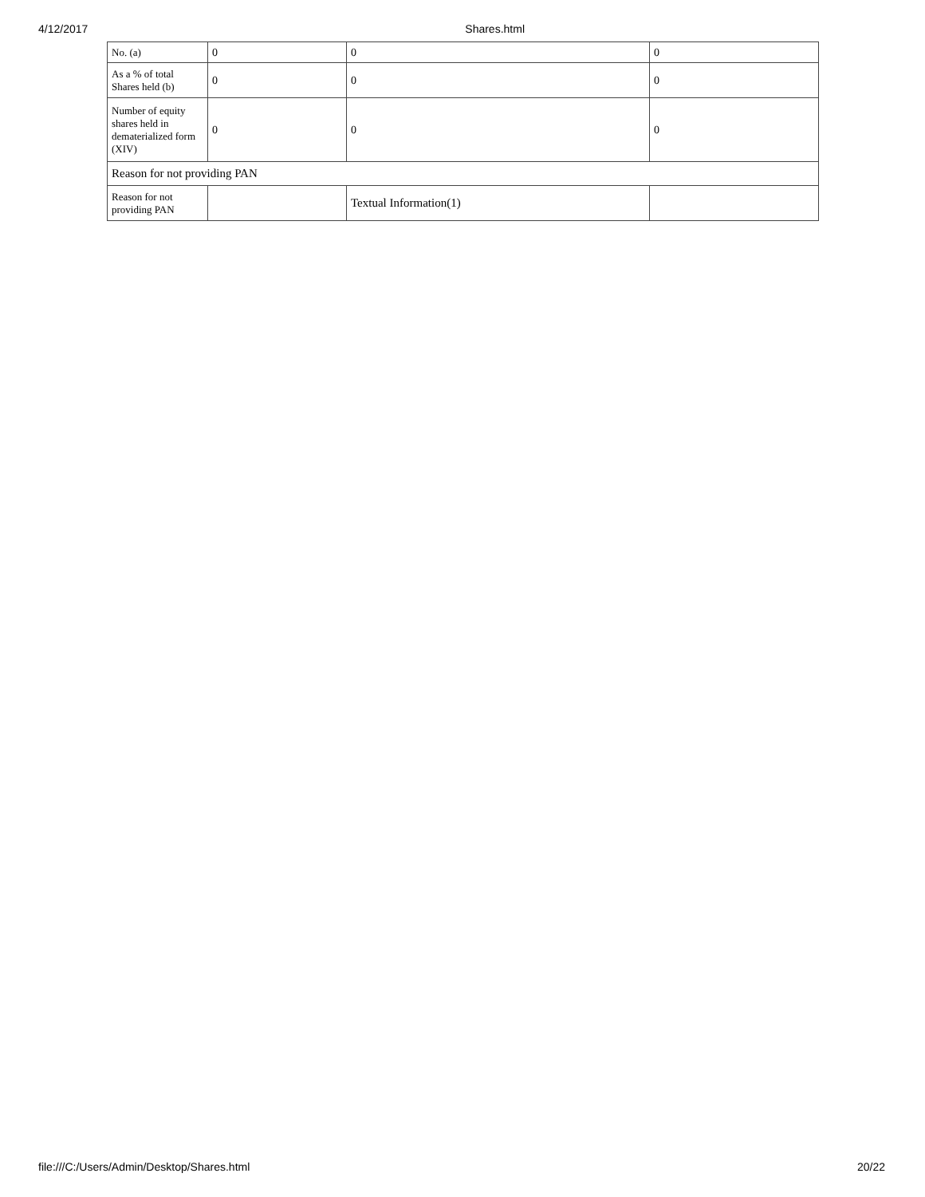4/12/2017 Shares.html
| No. (a) | 0 | 0 | 0 |
| As a % of total Shares held (b) | 0 | 0 | 0 |
| Number of equity shares held in dematerialized form (XIV) | 0 | 0 | 0 |
| Reason for not providing PAN | | | |
| Reason for not providing PAN | | Textual Information(1) | |
file:///C:/Users/Admin/Desktop/Shares.html 20/22